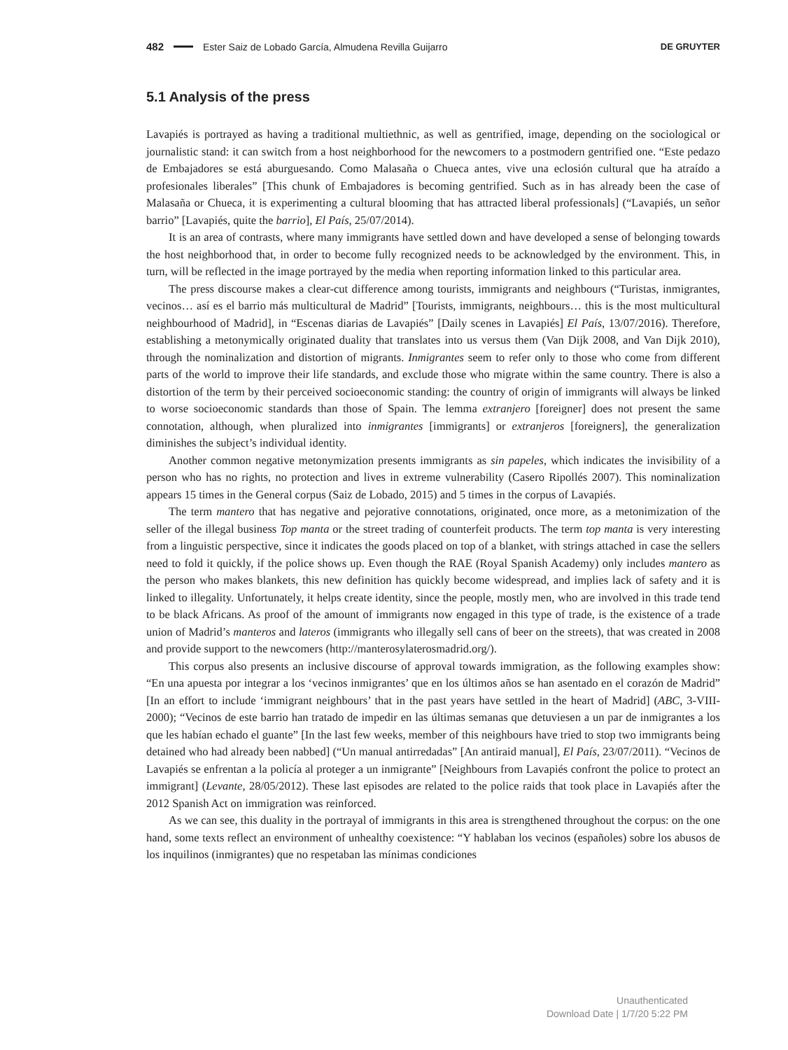482 Ester Saiz de Lobado García, Almudena Revilla Guijarro DE GRUYTER
5.1 Analysis of the press
Lavapiés is portrayed as having a traditional multiethnic, as well as gentrified, image, depending on the sociological or journalistic stand: it can switch from a host neighborhood for the newcomers to a postmodern gentrified one. “Este pedazo de Embajadores se está aburguesando. Como Malasaña o Chueca antes, vive una eclosión cultural que ha atraído a profesionales liberales” [This chunk of Embajadores is becoming gentrified. Such as in has already been the case of Malasaña or Chueca, it is experimenting a cultural blooming that has attracted liberal professionals] (“Lavapiés, un señor barrio” [Lavapiés, quite the barrio], El País, 25/07/2014).
It is an area of contrasts, where many immigrants have settled down and have developed a sense of belonging towards the host neighborhood that, in order to become fully recognized needs to be acknowledged by the environment. This, in turn, will be reflected in the image portrayed by the media when reporting information linked to this particular area.
The press discourse makes a clear-cut difference among tourists, immigrants and neighbours (“Turistas, inmigrantes, vecinos… así es el barrio más multicultural de Madrid” [Tourists, immigrants, neighbours… this is the most multicultural neighbourhood of Madrid], in “Escenas diarias de Lavapiés” [Daily scenes in Lavapiés] El País, 13/07/2016). Therefore, establishing a metonymically originated duality that translates into us versus them (Van Dijk 2008, and Van Dijk 2010), through the nominalization and distortion of migrants. Inmigrantes seem to refer only to those who come from different parts of the world to improve their life standards, and exclude those who migrate within the same country. There is also a distortion of the term by their perceived socioeconomic standing: the country of origin of immigrants will always be linked to worse socioeconomic standards than those of Spain. The lemma extranjero [foreigner] does not present the same connotation, although, when pluralized into inmigrantes [immigrants] or extranjeros [foreigners], the generalization diminishes the subject’s individual identity.
Another common negative metonymization presents immigrants as sin papeles, which indicates the invisibility of a person who has no rights, no protection and lives in extreme vulnerability (Casero Ripollés 2007). This nominalization appears 15 times in the General corpus (Saiz de Lobado, 2015) and 5 times in the corpus of Lavapiés.
The term mantero that has negative and pejorative connotations, originated, once more, as a metonimization of the seller of the illegal business Top manta or the street trading of counterfeit products. The term top manta is very interesting from a linguistic perspective, since it indicates the goods placed on top of a blanket, with strings attached in case the sellers need to fold it quickly, if the police shows up. Even though the RAE (Royal Spanish Academy) only includes mantero as the person who makes blankets, this new definition has quickly become widespread, and implies lack of safety and it is linked to illegality. Unfortunately, it helps create identity, since the people, mostly men, who are involved in this trade tend to be black Africans. As proof of the amount of immigrants now engaged in this type of trade, is the existence of a trade union of Madrid’s manteros and lateros (immigrants who illegally sell cans of beer on the streets), that was created in 2008 and provide support to the newcomers (http://manterosylaterosmadrid.org/).
This corpus also presents an inclusive discourse of approval towards immigration, as the following examples show: “En una apuesta por integrar a los ‘vecinos inmigrantes’ que en los últimos años se han asentado en el corazón de Madrid” [In an effort to include ‘immigrant neighbours’ that in the past years have settled in the heart of Madrid] (ABC, 3-VIII-2000); “Vecinos de este barrio han tratado de impedir en las últimas semanas que detuviesen a un par de inmigrantes a los que les habían echado el guante” [In the last few weeks, member of this neighbours have tried to stop two immigrants being detained who had already been nabbed] (“Un manual antirredadas” [An antiraid manual], El País, 23/07/2011). “Vecinos de Lavapiés se enfrentan a la policía al proteger a un inmigrante” [Neighbours from Lavapiés confront the police to protect an immigrant] (Levante, 28/05/2012). These last episodes are related to the police raids that took place in Lavapiés after the 2012 Spanish Act on immigration was reinforced.
As we can see, this duality in the portrayal of immigrants in this area is strengthened throughout the corpus: on the one hand, some texts reflect an environment of unhealthy coexistence: “Y hablaban los vecinos (españoles) sobre los abusos de los inquilinos (inmigrantes) que no respetaban las mínimas condiciones
Unauthenticated
Download Date | 1/7/20 5:22 PM